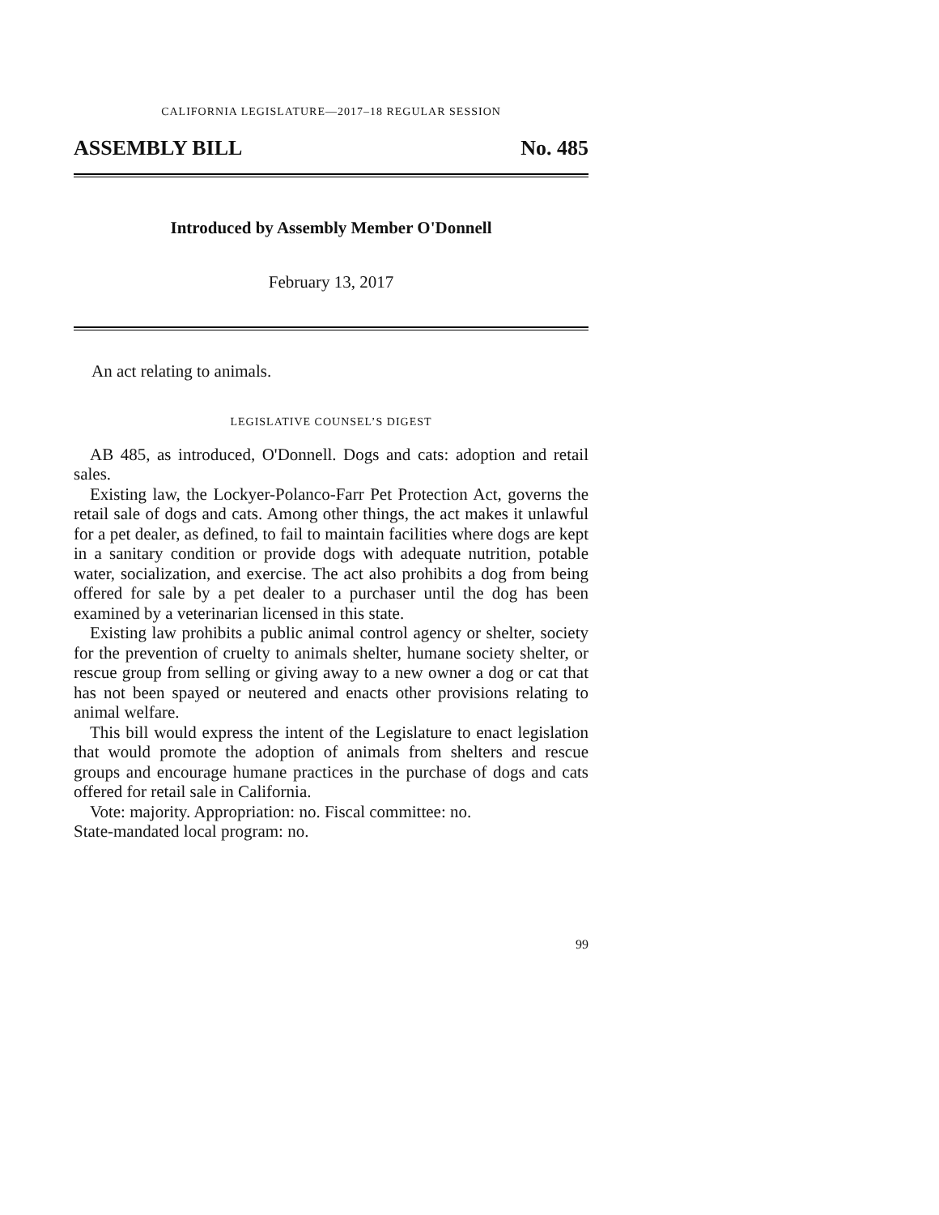CALIFORNIA LEGISLATURE—2017–18 REGULAR SESSION
ASSEMBLY BILL No. 485
Introduced by Assembly Member O'Donnell
February 13, 2017
An act relating to animals.
LEGISLATIVE COUNSEL’S DIGEST
AB 485, as introduced, O'Donnell. Dogs and cats: adoption and retail sales.
Existing law, the Lockyer-Polanco-Farr Pet Protection Act, governs the retail sale of dogs and cats. Among other things, the act makes it unlawful for a pet dealer, as defined, to fail to maintain facilities where dogs are kept in a sanitary condition or provide dogs with adequate nutrition, potable water, socialization, and exercise. The act also prohibits a dog from being offered for sale by a pet dealer to a purchaser until the dog has been examined by a veterinarian licensed in this state.
Existing law prohibits a public animal control agency or shelter, society for the prevention of cruelty to animals shelter, humane society shelter, or rescue group from selling or giving away to a new owner a dog or cat that has not been spayed or neutered and enacts other provisions relating to animal welfare.
This bill would express the intent of the Legislature to enact legislation that would promote the adoption of animals from shelters and rescue groups and encourage humane practices in the purchase of dogs and cats offered for retail sale in California.
Vote: majority. Appropriation: no. Fiscal committee: no.
State-mandated local program: no.
99